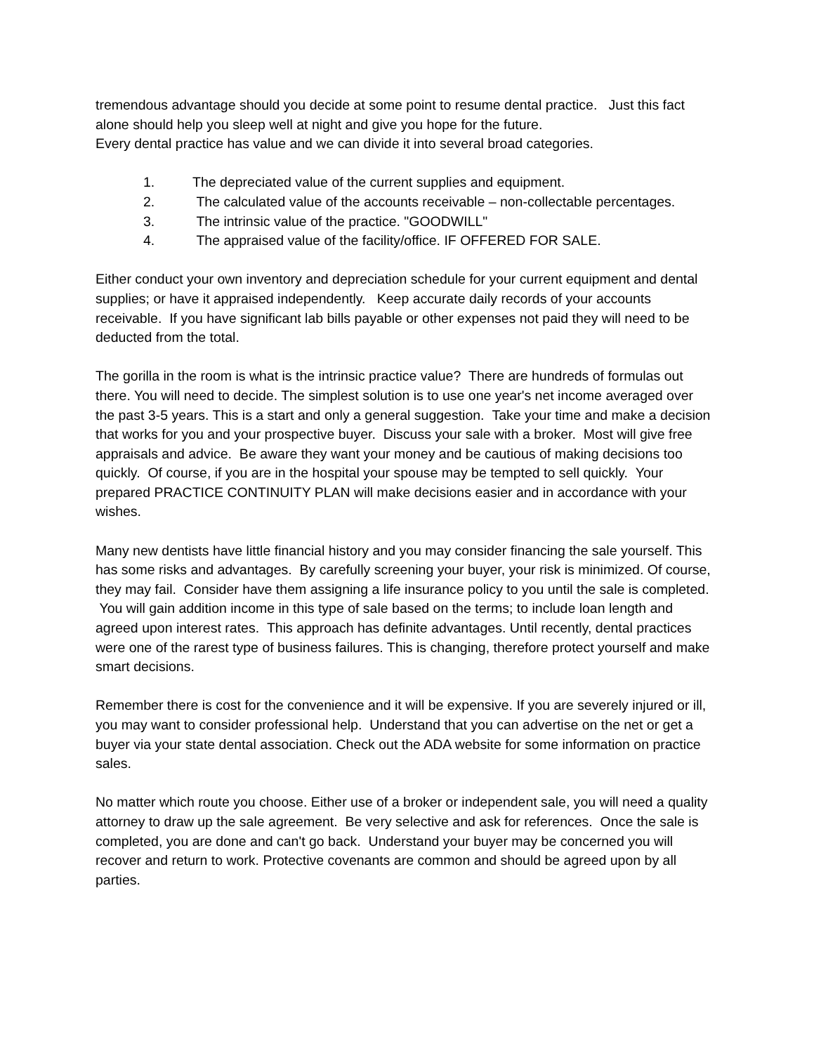tremendous advantage should you decide at some point to resume dental practice. Just this fact alone should help you sleep well at night and give you hope for the future.
Every dental practice has value and we can divide it into several broad categories.
1. The depreciated value of the current supplies and equipment.
2. The calculated value of the accounts receivable – non-collectable percentages.
3. The intrinsic value of the practice. "GOODWILL"
4. The appraised value of the facility/office. IF OFFERED FOR SALE.
Either conduct your own inventory and depreciation schedule for your current equipment and dental supplies; or have it appraised independently. Keep accurate daily records of your accounts receivable. If you have significant lab bills payable or other expenses not paid they will need to be deducted from the total.
The gorilla in the room is what is the intrinsic practice value? There are hundreds of formulas out there. You will need to decide. The simplest solution is to use one year's net income averaged over the past 3-5 years. This is a start and only a general suggestion. Take your time and make a decision that works for you and your prospective buyer. Discuss your sale with a broker. Most will give free appraisals and advice. Be aware they want your money and be cautious of making decisions too quickly. Of course, if you are in the hospital your spouse may be tempted to sell quickly. Your prepared PRACTICE CONTINUITY PLAN will make decisions easier and in accordance with your wishes.
Many new dentists have little financial history and you may consider financing the sale yourself. This has some risks and advantages. By carefully screening your buyer, your risk is minimized. Of course, they may fail. Consider have them assigning a life insurance policy to you until the sale is completed. You will gain addition income in this type of sale based on the terms; to include loan length and agreed upon interest rates. This approach has definite advantages. Until recently, dental practices were one of the rarest type of business failures. This is changing, therefore protect yourself and make smart decisions.
Remember there is cost for the convenience and it will be expensive. If you are severely injured or ill, you may want to consider professional help. Understand that you can advertise on the net or get a buyer via your state dental association. Check out the ADA website for some information on practice sales.
No matter which route you choose. Either use of a broker or independent sale, you will need a quality attorney to draw up the sale agreement. Be very selective and ask for references. Once the sale is completed, you are done and can't go back. Understand your buyer may be concerned you will recover and return to work. Protective covenants are common and should be agreed upon by all parties.